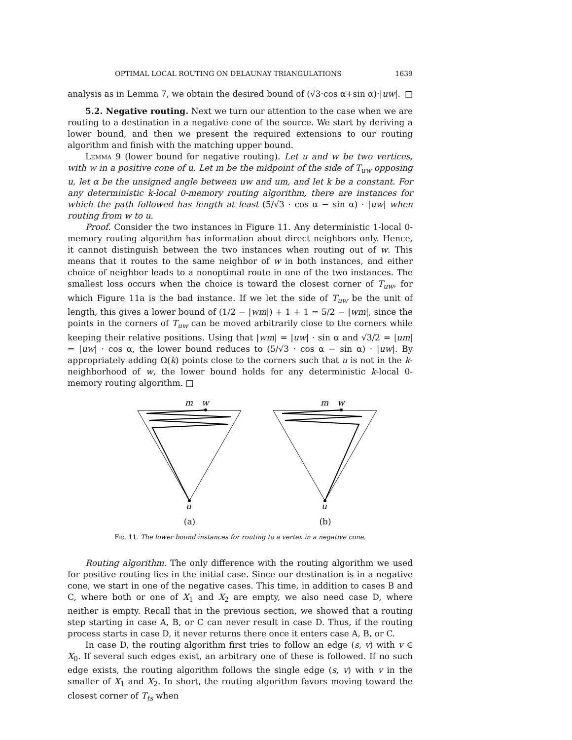OPTIMAL LOCAL ROUTING ON DELAUNAY TRIANGULATIONS 1639
analysis as in Lemma 7, we obtain the desired bound of (√3·cos α+sin α)·|uw|. □
5.2. Negative routing. Next we turn our attention to the case when we are routing to a destination in a negative cone of the source. We start by deriving a lower bound, and then we present the required extensions to our routing algorithm and finish with the matching upper bound.
Lemma 9 (lower bound for negative routing). Let u and w be two vertices, with w in a positive cone of u. Let m be the midpoint of the side of T<sub>uw</sub> opposing u, let α be the unsigned angle between uw and um, and let k be a constant. For any deterministic k-local 0-memory routing algorithm, there are instances for which the path followed has length at least (5/√3 · cos α − sin α) · |uw| when routing from w to u.
Proof. Consider the two instances in Figure 11. Any deterministic 1-local 0-memory routing algorithm has information about direct neighbors only. Hence, it cannot distinguish between the two instances when routing out of w. This means that it routes to the same neighbor of w in both instances, and either choice of neighbor leads to a nonoptimal route in one of the two instances. The smallest loss occurs when the choice is toward the closest corner of T<sub>uw</sub>, for which Figure 11a is the bad instance. If we let the side of T<sub>uw</sub> be the unit of length, this gives a lower bound of (1/2 − |wm|) + 1 + 1 = 5/2 − |wm|, since the points in the corners of T<sub>uw</sub> can be moved arbitrarily close to the corners while keeping their relative positions. Using that |wm| = |uw| · sin α and √3/2 = |um| = |uw| · cos α, the lower bound reduces to (5/√3 · cos α − sin α) · |uw|. By appropriately adding Ω(k) points close to the corners such that u is not in the k-neighborhood of w, the lower bound holds for any deterministic k-local 0-memory routing algorithm. □
m
w
u
(a)
m
w
u
(b)
Fig. 11. The lower bound instances for routing to a vertex in a negative cone.
Routing algorithm. The only difference with the routing algorithm we used for positive routing lies in the initial case. Since our destination is in a negative cone, we start in one of the negative cases. This time, in addition to cases B and C, where both or one of X<sub>1</sub> and X<sub>2</sub> are empty, we also need case D, where neither is empty. Recall that in the previous section, we showed that a routing step starting in case A, B, or C can never result in case D. Thus, if the routing process starts in case D, it never returns there once it enters case A, B, or C.
In case D, the routing algorithm first tries to follow an edge (s, v) with v ∈ X<sub>0</sub>. If several such edges exist, an arbitrary one of these is followed. If no such edge exists, the routing algorithm follows the single edge (s, v) with v in the smaller of X<sub>1</sub> and X<sub>2</sub>. In short, the routing algorithm favors moving toward the closest corner of T<sub>ts</sub> when